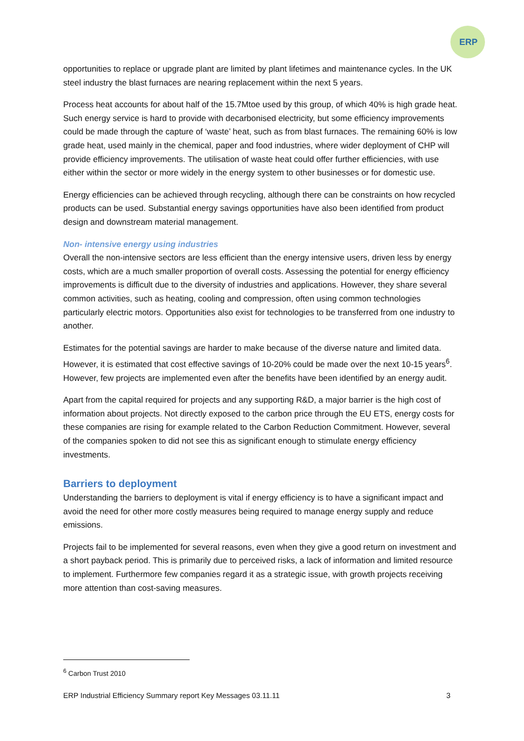ERP
opportunities to replace or upgrade plant are limited by plant lifetimes and maintenance cycles. In the UK steel industry the blast furnaces are nearing replacement within the next 5 years.
Process heat accounts for about half of the 15.7Mtoe used by this group, of which 40% is high grade heat. Such energy service is hard to provide with decarbonised electricity, but some efficiency improvements could be made through the capture of ‘waste’ heat, such as from blast furnaces. The remaining 60% is low grade heat, used mainly in the chemical, paper and food industries, where wider deployment of CHP will provide efficiency improvements. The utilisation of waste heat could offer further efficiencies, with use either within the sector or more widely in the energy system to other businesses or for domestic use.
Energy efficiencies can be achieved through recycling, although there can be constraints on how recycled products can be used. Substantial energy savings opportunities have also been identified from product design and downstream material management.
Non- intensive energy using industries
Overall the non-intensive sectors are less efficient than the energy intensive users, driven less by energy costs, which are a much smaller proportion of overall costs. Assessing the potential for energy efficiency improvements is difficult due to the diversity of industries and applications. However, they share several common activities, such as heating, cooling and compression, often using common technologies particularly electric motors. Opportunities also exist for technologies to be transferred from one industry to another.
Estimates for the potential savings are harder to make because of the diverse nature and limited data. However, it is estimated that cost effective savings of 10-20% could be made over the next 10-15 years<sup>6</sup>. However, few projects are implemented even after the benefits have been identified by an energy audit.
Apart from the capital required for projects and any supporting R&D, a major barrier is the high cost of information about projects. Not directly exposed to the carbon price through the EU ETS, energy costs for these companies are rising for example related to the Carbon Reduction Commitment. However, several of the companies spoken to did not see this as significant enough to stimulate energy efficiency investments.
Barriers to deployment
Understanding the barriers to deployment is vital if energy efficiency is to have a significant impact and avoid the need for other more costly measures being required to manage energy supply and reduce emissions.
Projects fail to be implemented for several reasons, even when they give a good return on investment and a short payback period. This is primarily due to perceived risks, a lack of information and limited resource to implement. Furthermore few companies regard it as a strategic issue, with growth projects receiving more attention than cost-saving measures.
<sup>6</sup> Carbon Trust 2010
ERP Industrial Efficiency Summary report Key Messages 03.11.11 3